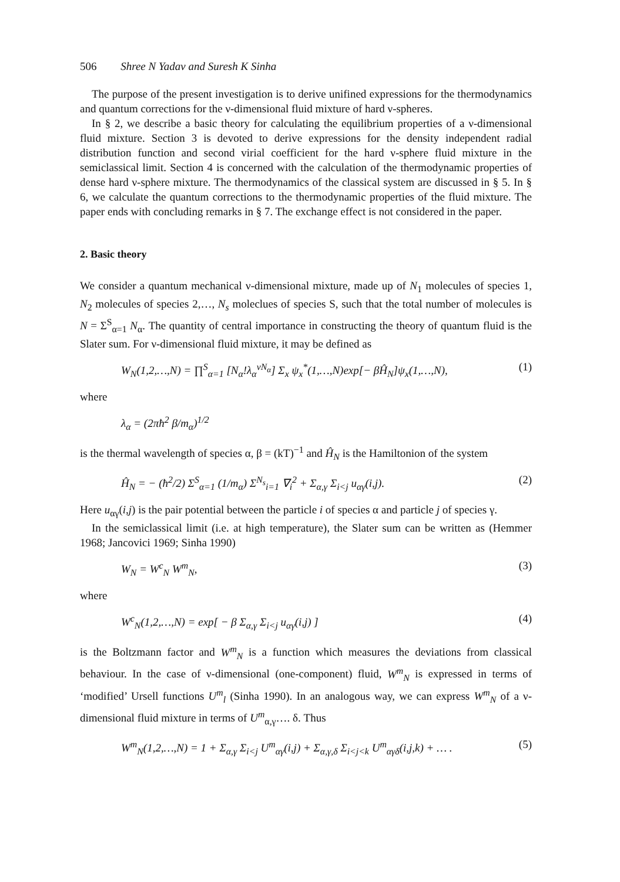506 Shree N Yadav and Suresh K Sinha
The purpose of the present investigation is to derive unifined expressions for the thermodynamics and quantum corrections for the ν-dimensional fluid mixture of hard ν-spheres.
In § 2, we describe a basic theory for calculating the equilibrium properties of a ν-dimensional fluid mixture. Section 3 is devoted to derive expressions for the density independent radial distribution function and second virial coefficient for the hard ν-sphere fluid mixture in the semiclassical limit. Section 4 is concerned with the calculation of the thermodynamic properties of dense hard ν-sphere mixture. The thermodynamics of the classical system are discussed in § 5. In § 6, we calculate the quantum corrections to the thermodynamic properties of the fluid mixture. The paper ends with concluding remarks in § 7. The exchange effect is not considered in the paper.
2. Basic theory
We consider a quantum mechanical ν-dimensional mixture, made up of N<sub>1</sub> molecules of species 1, N<sub>2</sub> molecules of species 2,…, N<sub>s</sub> moleclues of species S, such that the total number of molecules is N = Σ<sup>S</sup><sub>α=1</sub> N<sub>α</sub>. The quantity of central importance in constructing the theory of quantum fluid is the Slater sum. For ν-dimensional fluid mixture, it may be defined as
W<sub>N</sub>(1,2,…,N) = ∏<sup>S</sup><sub>α=1</sub> [N<sub>α</sub>!λ<sub>α</sub><sup>νN<sub>α</sub></sup>] Σ<sub>x</sub> ψ<sub>x</sub><sup>*</sup>(1,…,N)exp[− βĤ<sub>N</sub>]ψ<sub>x</sub>(1,…,N), (1)
where
λ<sub>α</sub> = (2πħ<sup>2</sup> β/m<sub>α</sub>)<sup>1/2</sup>
is the thermal wavelength of species α, β = (kT)<sup>−1</sup> and Ĥ<sub>N</sub> is the Hamiltonion of the system
Ĥ<sub>N</sub> = − (ħ<sup>2</sup>/2) Σ<sup>S</sup><sub>α=1</sub> (1/m<sub>α</sub>) Σ<sup>N<sub>s</sub></sup><sub>i=1</sub> ∇<sub>i</sub><sup>2</sup> + Σ<sub>α,γ</sub> Σ<sub>i<j</sub> u<sub>αγ</sub>(i,j). (2)
Here u<sub>αγ</sub>(i,j) is the pair potential between the particle i of species α and particle j of species γ.
In the semiclassical limit (i.e. at high temperature), the Slater sum can be written as (Hemmer 1968; Jancovici 1969; Sinha 1990)
W<sub>N</sub> = W<sup>c</sup><sub>N</sub> W<sup>m</sup><sub>N</sub>, (3)
where
W<sup>c</sup><sub>N</sub>(1,2,…,N) = exp[ − β Σ<sub>α,γ</sub> Σ<sub>i<j</sub> u<sub>αγ</sub>(i,j) ] (4)
is the Boltzmann factor and W<sup>m</sup><sub>N</sub> is a function which measures the deviations from classical behaviour. In the case of ν-dimensional (one-component) fluid, W<sup>m</sup><sub>N</sub> is expressed in terms of ‘modified’ Ursell functions U<sup>m</sup><sub>l</sub> (Sinha 1990). In an analogous way, we can express W<sup>m</sup><sub>N</sub> of a ν-dimensional fluid mixture in terms of U<sup>m</sup><sub>α,γ</sub>…. δ. Thus
W<sup>m</sup><sub>N</sub>(1,2,…,N) = 1 + Σ<sub>α,γ</sub> Σ<sub>i<j</sub> U<sup>m</sup><sub>αγ</sub>(i,j) + Σ<sub>α,γ,δ</sub> Σ<sub>i<j<k</sub> U<sup>m</sup><sub>αγδ</sub>(i,j,k) + … . (5)